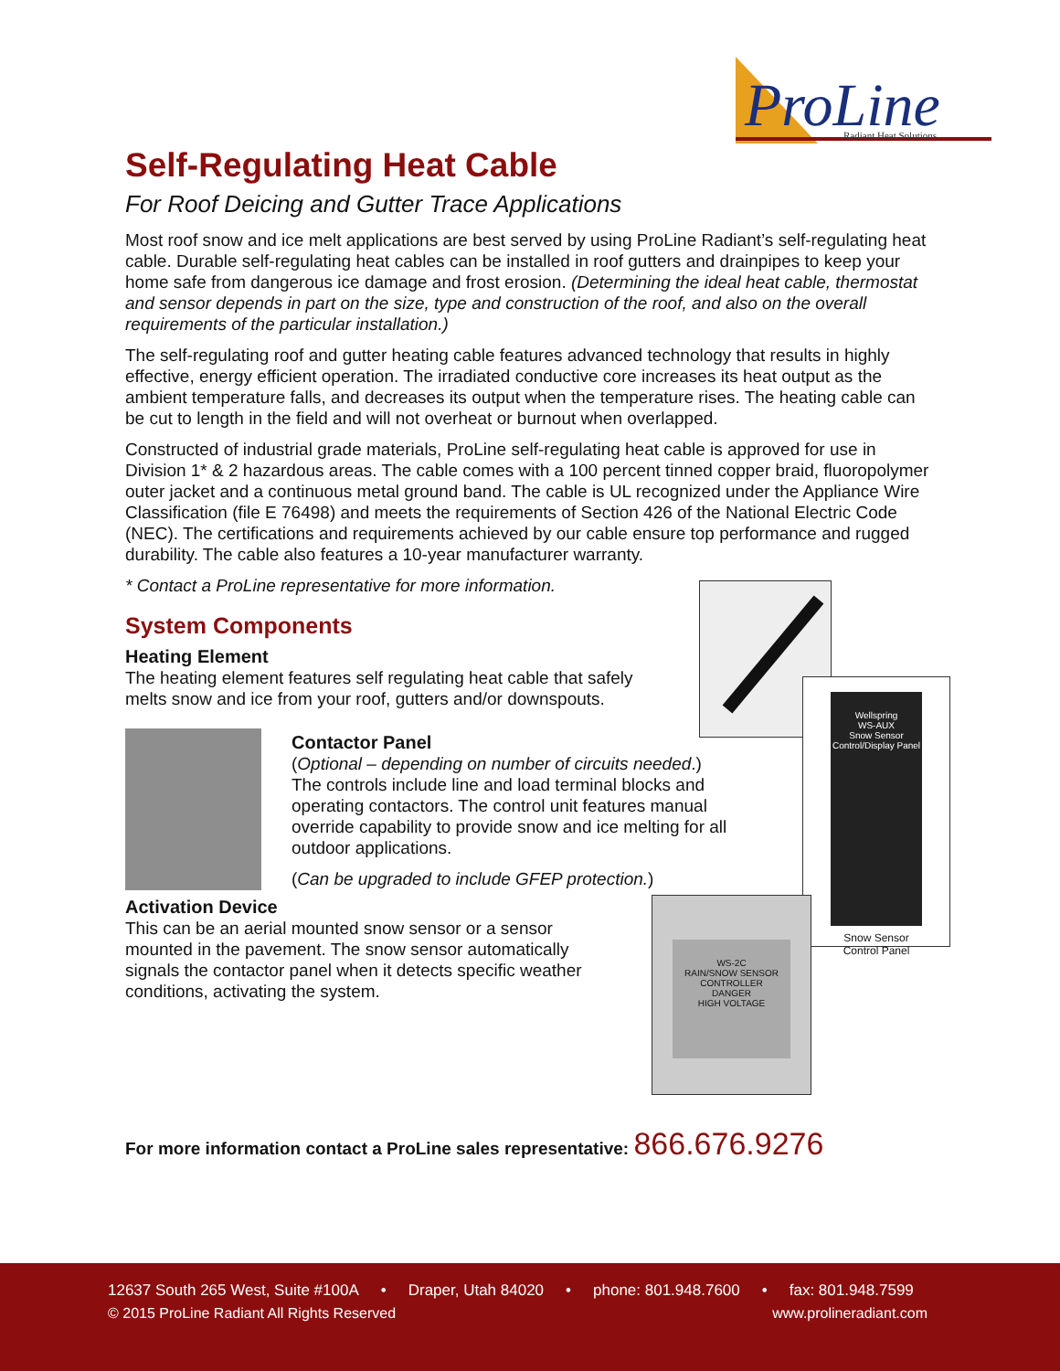ProLine
Radiant Heat Solutions
Self-Regulating Heat Cable
For Roof Deicing and Gutter Trace Applications
Most roof snow and ice melt applications are best served by using ProLine Radiant’s self-regulating heat cable. Durable self-regulating heat cables can be installed in roof gutters and drainpipes to keep your home safe from dangerous ice damage and frost erosion. (Determining the ideal heat cable, thermostat and sensor depends in part on the size, type and construction of the roof, and also on the overall requirements of the particular installation.)
The self-regulating roof and gutter heating cable features advanced technology that results in highly effective, energy efficient operation. The irradiated conductive core increases its heat output as the ambient temperature falls, and decreases its output when the temperature rises. The heating cable can be cut to length in the field and will not overheat or burnout when overlapped.
Constructed of industrial grade materials, ProLine self-regulating heat cable is approved for use in Division 1* & 2 hazardous areas. The cable comes with a 100 percent tinned copper braid, fluoropolymer outer jacket and a continuous metal ground band. The cable is UL recognized under the Appliance Wire Classification (file E 76498) and meets the requirements of Section 426 of the National Electric Code (NEC). The certifications and requirements achieved by our cable ensure top performance and rugged durability. The cable also features a 10-year manufacturer warranty.
* Contact a ProLine representative for more information.
System Components
Heating Element
The heating element features self regulating heat cable that safely melts snow and ice from your roof, gutters and/or downspouts.
Contactor Panel
(Optional – depending on number of circuits needed.)
The controls include line and load terminal blocks and operating contactors. The control unit features manual override capability to provide snow and ice melting for all outdoor applications.
(Can be upgraded to include GFEP protection.)
Activation Device
This can be an aerial mounted snow sensor or a sensor mounted in the pavement. The snow sensor automatically signals the contactor panel when it detects specific weather conditions, activating the system.
For more information contact a ProLine sales representative: 866.676.9276
Wellspring
WS-AUX
Snow Sensor Control/Display Panel
Snow Sensor
Control Panel
WS-2C
RAIN/SNOW SENSOR CONTROLLER
DANGER
HIGH VOLTAGE
12637 South 265 West, Suite #100A • Draper, Utah 84020 • phone: 801.948.7600 • fax: 801.948.7599
© 2015 ProLine Radiant All Rights Reserved www.prolineradiant.com